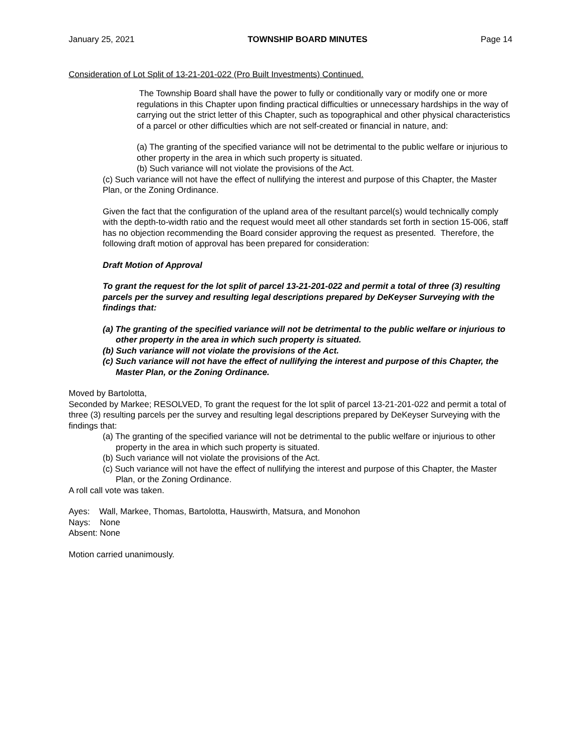January 25, 2021 TOWNSHIP BOARD MINUTES Page 14
Consideration of Lot Split of 13-21-201-022 (Pro Built Investments) Continued.
The Township Board shall have the power to fully or conditionally vary or modify one or more regulations in this Chapter upon finding practical difficulties or unnecessary hardships in the way of carrying out the strict letter of this Chapter, such as topographical and other physical characteristics of a parcel or other difficulties which are not self-created or financial in nature, and:
(a) The granting of the specified variance will not be detrimental to the public welfare or injurious to other property in the area in which such property is situated.
(b) Such variance will not violate the provisions of the Act.
(c) Such variance will not have the effect of nullifying the interest and purpose of this Chapter, the Master Plan, or the Zoning Ordinance.
Given the fact that the configuration of the upland area of the resultant parcel(s) would technically comply with the depth-to-width ratio and the request would meet all other standards set forth in section 15-006, staff has no objection recommending the Board consider approving the request as presented. Therefore, the following draft motion of approval has been prepared for consideration:
Draft Motion of Approval
To grant the request for the lot split of parcel 13-21-201-022 and permit a total of three (3) resulting parcels per the survey and resulting legal descriptions prepared by DeKeyser Surveying with the findings that:
(a) The granting of the specified variance will not be detrimental to the public welfare or injurious to other property in the area in which such property is situated.
(b) Such variance will not violate the provisions of the Act.
(c) Such variance will not have the effect of nullifying the interest and purpose of this Chapter, the Master Plan, or the Zoning Ordinance.
Moved by Bartolotta,
Seconded by Markee; RESOLVED, To grant the request for the lot split of parcel 13-21-201-022 and permit a total of three (3) resulting parcels per the survey and resulting legal descriptions prepared by DeKeyser Surveying with the findings that:
(a) The granting of the specified variance will not be detrimental to the public welfare or injurious to other property in the area in which such property is situated.
(b) Such variance will not violate the provisions of the Act.
(c) Such variance will not have the effect of nullifying the interest and purpose of this Chapter, the Master Plan, or the Zoning Ordinance.
A roll call vote was taken.
Ayes: Wall, Markee, Thomas, Bartolotta, Hauswirth, Matsura, and Monohon
Nays: None
Absent: None
Motion carried unanimously.